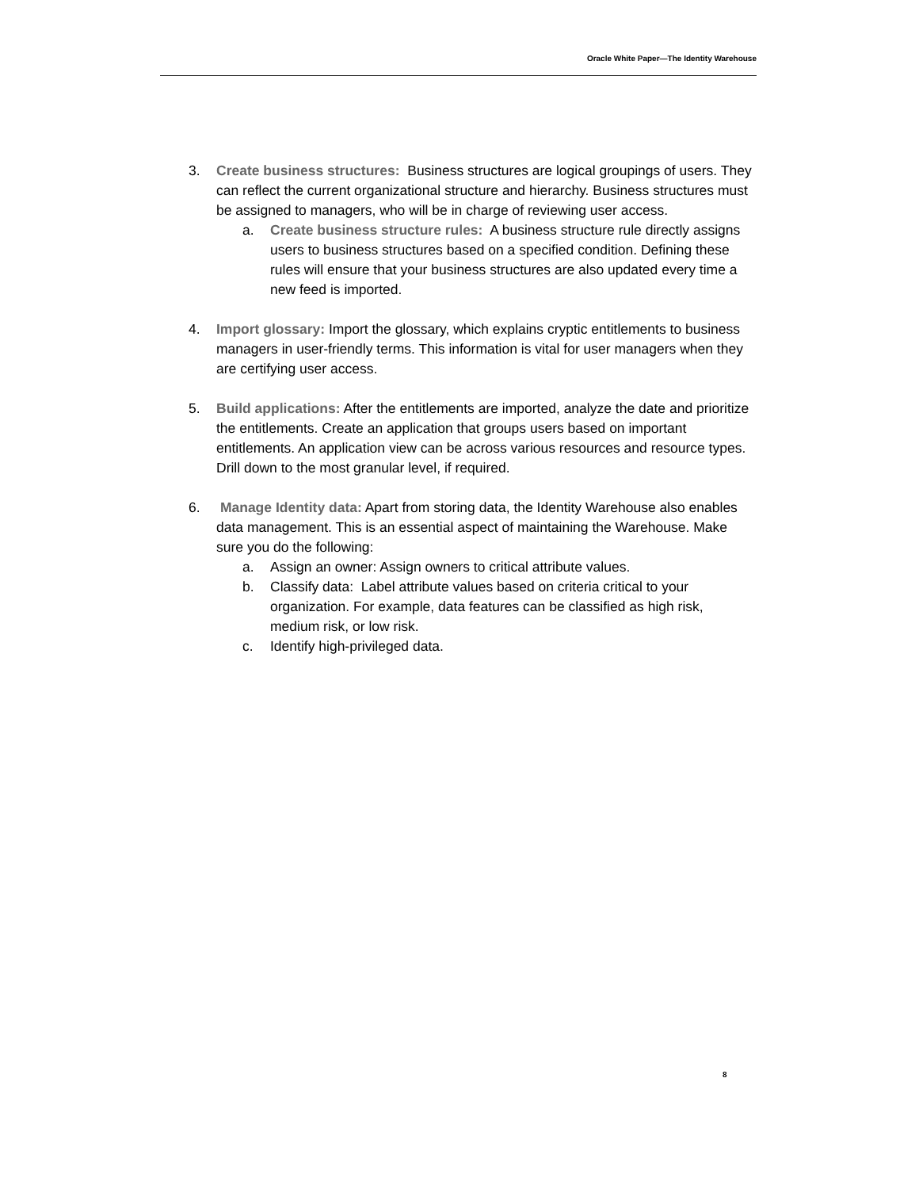Oracle White Paper—The Identity Warehouse
3. Create business structures: Business structures are logical groupings of users. They can reflect the current organizational structure and hierarchy. Business structures must be assigned to managers, who will be in charge of reviewing user access.
a. Create business structure rules: A business structure rule directly assigns users to business structures based on a specified condition. Defining these rules will ensure that your business structures are also updated every time a new feed is imported.
4. Import glossary: Import the glossary, which explains cryptic entitlements to business managers in user-friendly terms. This information is vital for user managers when they are certifying user access.
5. Build applications: After the entitlements are imported, analyze the date and prioritize the entitlements. Create an application that groups users based on important entitlements. An application view can be across various resources and resource types. Drill down to the most granular level, if required.
6. Manage Identity data: Apart from storing data, the Identity Warehouse also enables data management. This is an essential aspect of maintaining the Warehouse. Make sure you do the following:
a. Assign an owner: Assign owners to critical attribute values.
b. Classify data: Label attribute values based on criteria critical to your organization. For example, data features can be classified as high risk, medium risk, or low risk.
c. Identify high-privileged data.
8